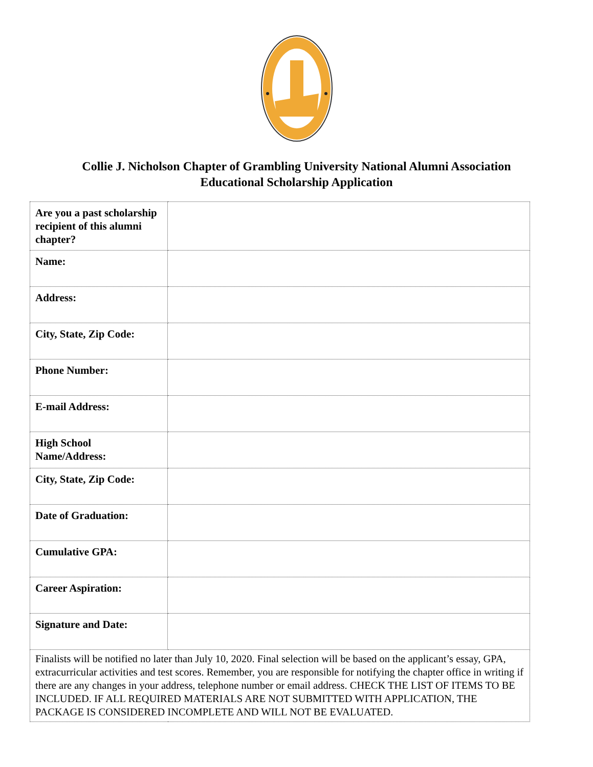Collie J. Nicholson Chapter of Grambling University National Alumni Association
Educational Scholarship Application
| Are you a past scholarship recipient of this alumni chapter? | |
| Name: | |
| Address: | |
| City, State, Zip Code: | |
| Phone Number: | |
| E-mail Address: | |
| High School Name/Address: | |
| City, State, Zip Code: | |
| Date of Graduation: | |
| Cumulative GPA: | |
| Career Aspiration: | |
| Signature and Date: | |
| Finalists will be notified no later than July 10, 2020. Final selection will be based on the applicant’s essay, GPA, extracurricular activities and test scores. Remember, you are responsible for notifying the chapter office in writing if there are any changes in your address, telephone number or email address. CHECK THE LIST OF ITEMS TO BE INCLUDED. IF ALL REQUIRED MATERIALS ARE NOT SUBMITTED WITH APPLICATION, THE PACKAGE IS CONSIDERED INCOMPLETE AND WILL NOT BE EVALUATED. | |